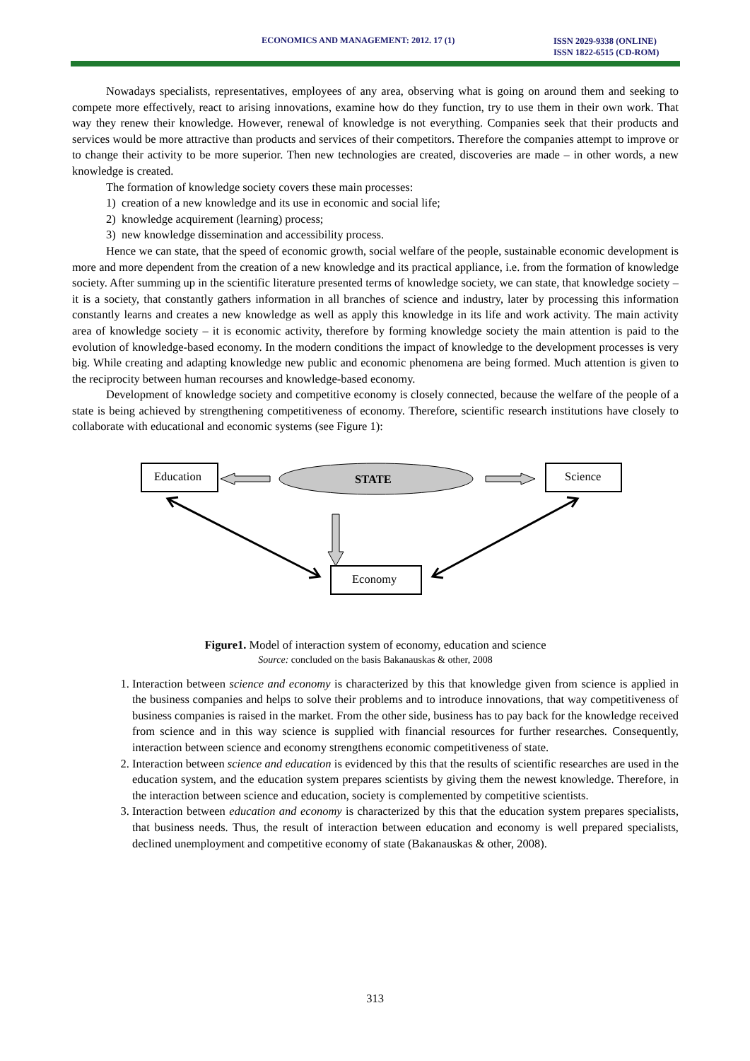ECONOMICS AND MANAGEMENT: 2012. 17 (1) ISSN 2029-9338 (ONLINE)
ISSN 1822-6515 (CD-ROM)
Nowadays specialists, representatives, employees of any area, observing what is going on around them and seeking to compete more effectively, react to arising innovations, examine how do they function, try to use them in their own work. That way they renew their knowledge. However, renewal of knowledge is not everything. Companies seek that their products and services would be more attractive than products and services of their competitors. Therefore the companies attempt to improve or to change their activity to be more superior. Then new technologies are created, discoveries are made – in other words, a new knowledge is created.
The formation of knowledge society covers these main processes:
1) creation of a new knowledge and its use in economic and social life;
2) knowledge acquirement (learning) process;
3) new knowledge dissemination and accessibility process.
Hence we can state, that the speed of economic growth, social welfare of the people, sustainable economic development is more and more dependent from the creation of a new knowledge and its practical appliance, i.e. from the formation of knowledge society. After summing up in the scientific literature presented terms of knowledge society, we can state, that knowledge society – it is a society, that constantly gathers information in all branches of science and industry, later by processing this information constantly learns and creates a new knowledge as well as apply this knowledge in its life and work activity. The main activity area of knowledge society – it is economic activity, therefore by forming knowledge society the main attention is paid to the evolution of knowledge-based economy. In the modern conditions the impact of knowledge to the development processes is very big. While creating and adapting knowledge new public and economic phenomena are being formed. Much attention is given to the reciprocity between human recourses and knowledge-based economy.
Development of knowledge society and competitive economy is closely connected, because the welfare of the people of a state is being achieved by strengthening competitiveness of economy. Therefore, scientific research institutions have closely to collaborate with educational and economic systems (see Figure 1):
Education Science
STATE
Economy
Figure1. Model of interaction system of economy, education and science
Source: concluded on the basis Bakanauskas & other, 2008
1. Interaction between science and economy is characterized by this that knowledge given from science is applied in the business companies and helps to solve their problems and to introduce innovations, that way competitiveness of business companies is raised in the market. From the other side, business has to pay back for the knowledge received from science and in this way science is supplied with financial resources for further researches. Consequently, interaction between science and economy strengthens economic competitiveness of state.
2. Interaction between science and education is evidenced by this that the results of scientific researches are used in the education system, and the education system prepares scientists by giving them the newest knowledge. Therefore, in the interaction between science and education, society is complemented by competitive scientists.
3. Interaction between education and economy is characterized by this that the education system prepares specialists, that business needs. Thus, the result of interaction between education and economy is well prepared specialists, declined unemployment and competitive economy of state (Bakanauskas & other, 2008).
313